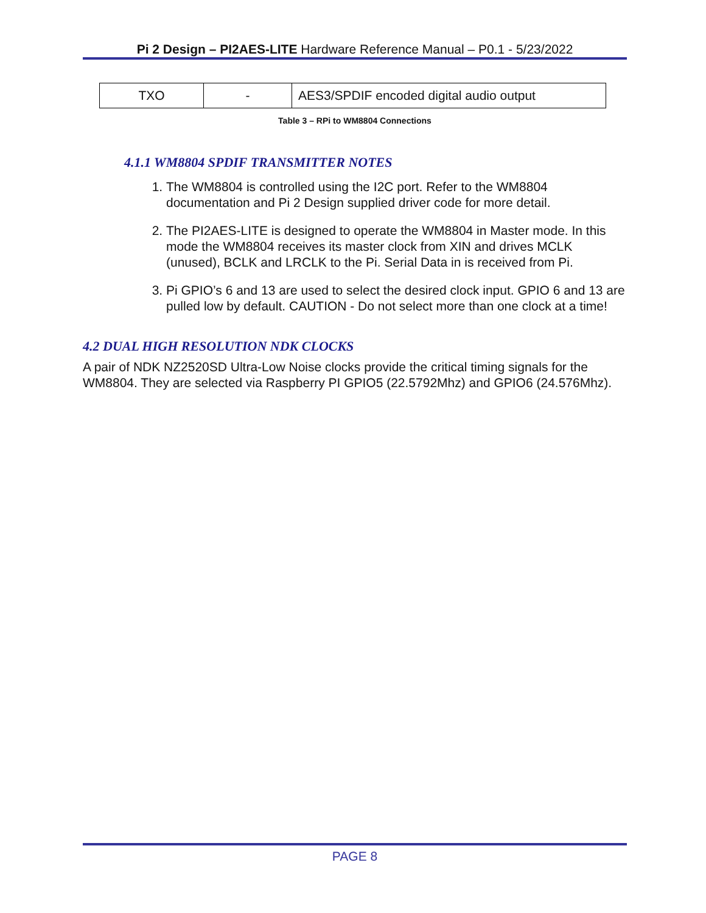Pi 2 Design – PI2AES-LITE Hardware Reference Manual – P0.1 - 5/23/2022
| TXO | - | AES3/SPDIF encoded digital audio output |
Table 3 – RPi to WM8804 Connections
4.1.1 WM8804 SPDIF TRANSMITTER NOTES
1. The WM8804 is controlled using the I2C port. Refer to the WM8804 documentation and Pi 2 Design supplied driver code for more detail.
2. The PI2AES-LITE is designed to operate the WM8804 in Master mode. In this mode the WM8804 receives its master clock from XIN and drives MCLK (unused), BCLK and LRCLK to the Pi. Serial Data in is received from Pi.
3. Pi GPIO’s 6 and 13 are used to select the desired clock input. GPIO 6 and 13 are pulled low by default. CAUTION - Do not select more than one clock at a time!
4.2 DUAL HIGH RESOLUTION NDK CLOCKS
A pair of NDK NZ2520SD Ultra-Low Noise clocks provide the critical timing signals for the WM8804. They are selected via Raspberry PI GPIO5 (22.5792Mhz) and GPIO6 (24.576Mhz).
PAGE 8